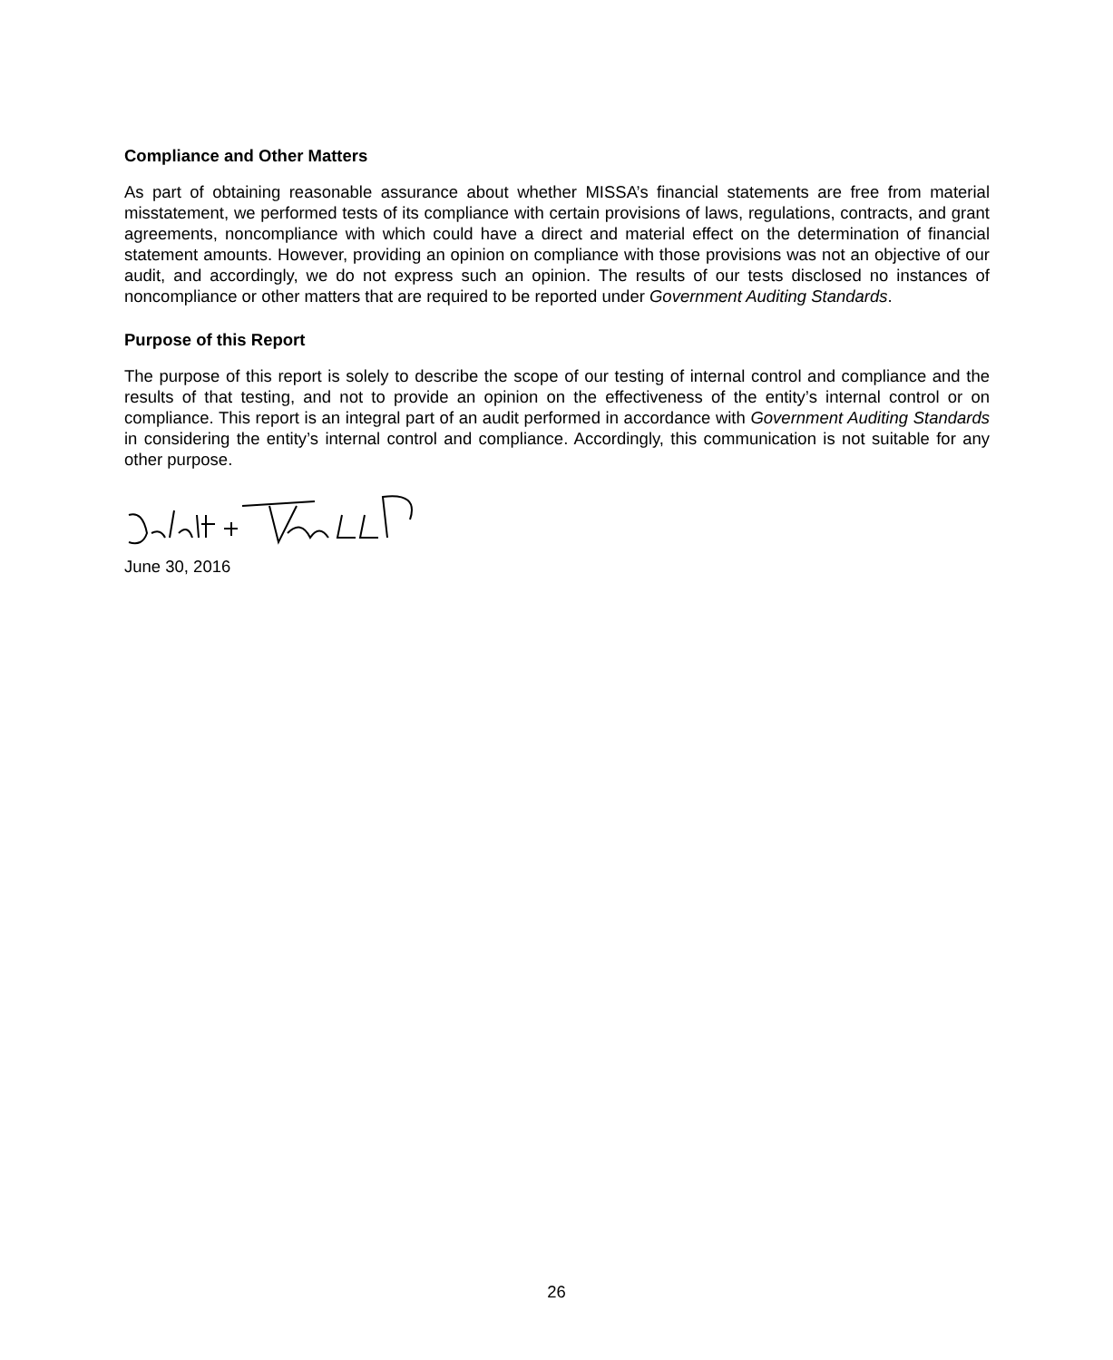Compliance and Other Matters
As part of obtaining reasonable assurance about whether MISSA’s financial statements are free from material misstatement, we performed tests of its compliance with certain provisions of laws, regulations, contracts, and grant agreements, noncompliance with which could have a direct and material effect on the determination of financial statement amounts. However, providing an opinion on compliance with those provisions was not an objective of our audit, and accordingly, we do not express such an opinion. The results of our tests disclosed no instances of noncompliance or other matters that are required to be reported under Government Auditing Standards.
Purpose of this Report
The purpose of this report is solely to describe the scope of our testing of internal control and compliance and the results of that testing, and not to provide an opinion on the effectiveness of the entity’s internal control or on compliance. This report is an integral part of an audit performed in accordance with Government Auditing Standards in considering the entity’s internal control and compliance. Accordingly, this communication is not suitable for any other purpose.
June 30, 2016
26